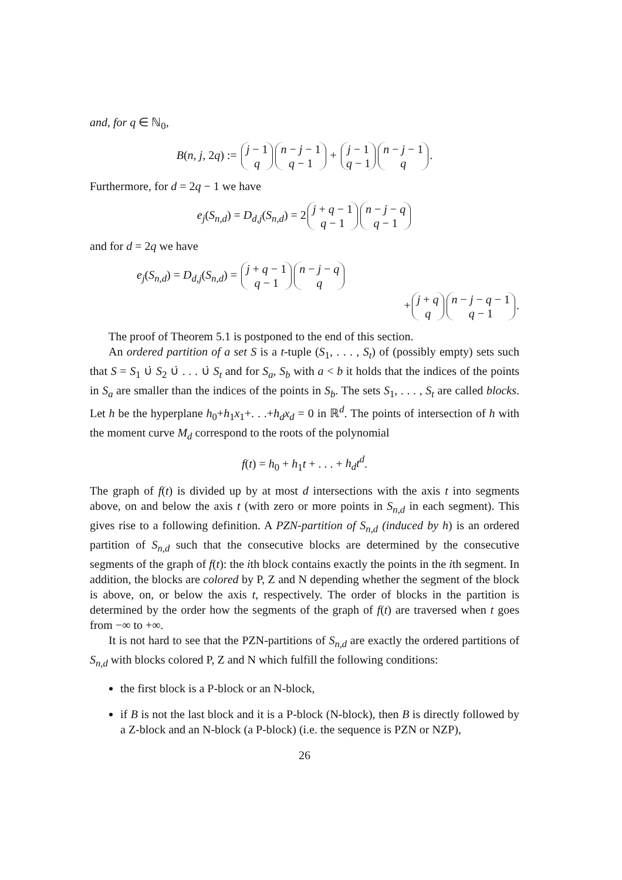and, for q ∈ ℕ<sub>0</sub>,
B(n, j, 2q) := j − 1 q n − j − 1 q − 1 + j − 1 q − 1 n − j − 1 q.
Furthermore, for d = 2q − 1 we have
e<sub>j</sub>(S<sub>n,d</sub>) = D<sub>d,j</sub>(S<sub>n,d</sub>) = 2 j + q − 1 q − 1 n − j − q q − 1
and for d = 2q we have
e<sub>j</sub>(S<sub>n,d</sub>) = D<sub>d,j</sub>(S<sub>n,d</sub>) = j + q − 1 q − 1 n − j − q q
+ j + q q n − j − q − 1 q − 1.
The proof of Theorem 5.1 is postponed to the end of this section.
An ordered partition of a set S is a t-tuple (S<sub>1</sub>, . . . , S<sub>t</sub>) of (possibly empty) sets such that S = S<sub>1</sub> ∪̇ S<sub>2</sub> ∪̇ . . . ∪̇ S<sub>t</sub> and for S<sub>a</sub>, S<sub>b</sub> with a < b it holds that the indices of the points in S<sub>a</sub> are smaller than the indices of the points in S<sub>b</sub>. The sets S<sub>1</sub>, . . . , S<sub>t</sub> are called blocks. Let h be the hyperplane h<sub>0</sub>+h<sub>1</sub>x<sub>1</sub>+. . .+h<sub>d</sub>x<sub>d</sub> = 0 in ℝ<sup>d</sup>. The points of intersection of h with the moment curve M<sub>d</sub> correspond to the roots of the polynomial
f(t) = h<sub>0</sub> + h<sub>1</sub>t + . . . + h<sub>d</sub>t<sup>d</sup>.
The graph of f(t) is divided up by at most d intersections with the axis t into segments above, on and below the axis t (with zero or more points in S<sub>n,d</sub> in each segment). This gives rise to a following definition. A PZN-partition of S<sub>n,d</sub> (induced by h) is an ordered partition of S<sub>n,d</sub> such that the consecutive blocks are determined by the consecutive segments of the graph of f(t): the ith block contains exactly the points in the ith segment. In addition, the blocks are colored by P, Z and N depending whether the segment of the block is above, on, or below the axis t, respectively. The order of blocks in the partition is determined by the order how the segments of the graph of f(t) are traversed when t goes from −∞ to +∞.
It is not hard to see that the PZN-partitions of S<sub>n,d</sub> are exactly the ordered partitions of S<sub>n,d</sub> with blocks colored P, Z and N which fulfill the following conditions:
the first block is a P-block or an N-block,
if B is not the last block and it is a P-block (N-block), then B is directly followed by a Z-block and an N-block (a P-block) (i.e. the sequence is PZN or NZP),
26